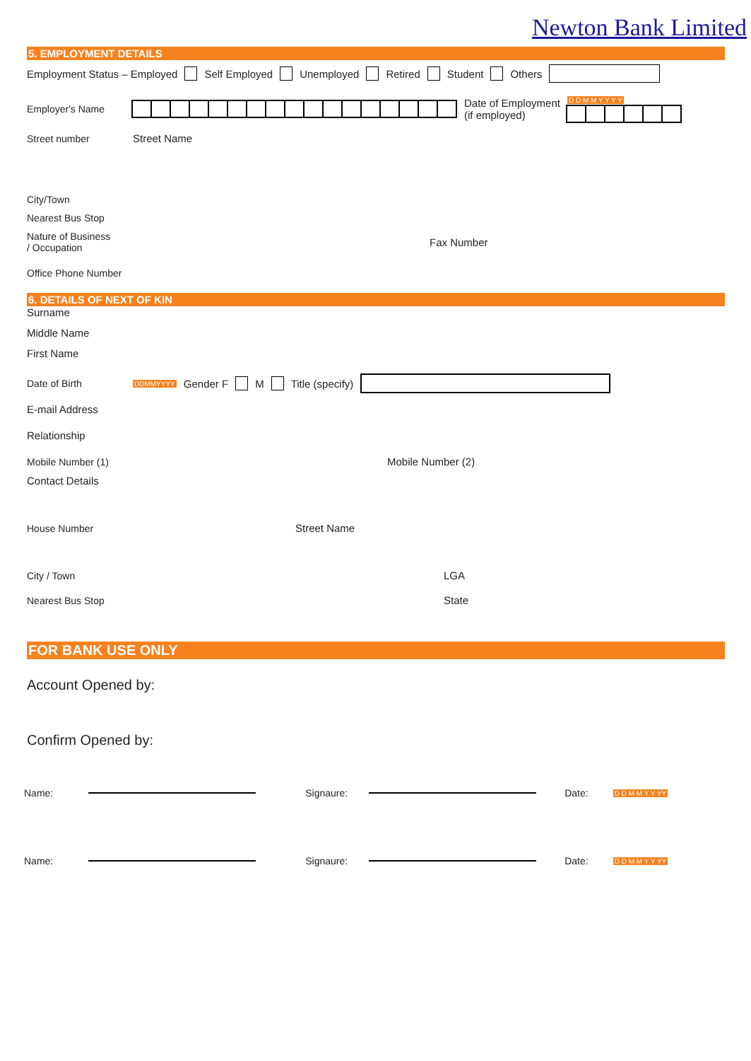Newton Bank Limited
5. EMPLOYMENT DETAILS
Employment Status – Employed Self Employed Unemployed Retired Student Others
Employer's Name Date of Employment
(if employed) D D M M Y Y Y Y
Street number Street Name
City/Town
Nearest Bus Stop
Nature of Business
/ Occupation Fax Number
Office Phone Number
6. DETAILS OF NEXT OF KIN
Surname
Middle Name
First Name
Date of Birth DDMMYYYY Gender F M Title (specify)
E-mail Address
Relationship
Mobile Number (1) Mobile Number (2)
Contact Details
House Number Street Name
City / Town LGA
Nearest Bus Stop State
FOR BANK USE ONLY
Account Opened by:
Confirm Opened by:
Name: Signaure: Date: D D M M Y Y YY
Name: Signaure: Date: D D M M Y Y YY